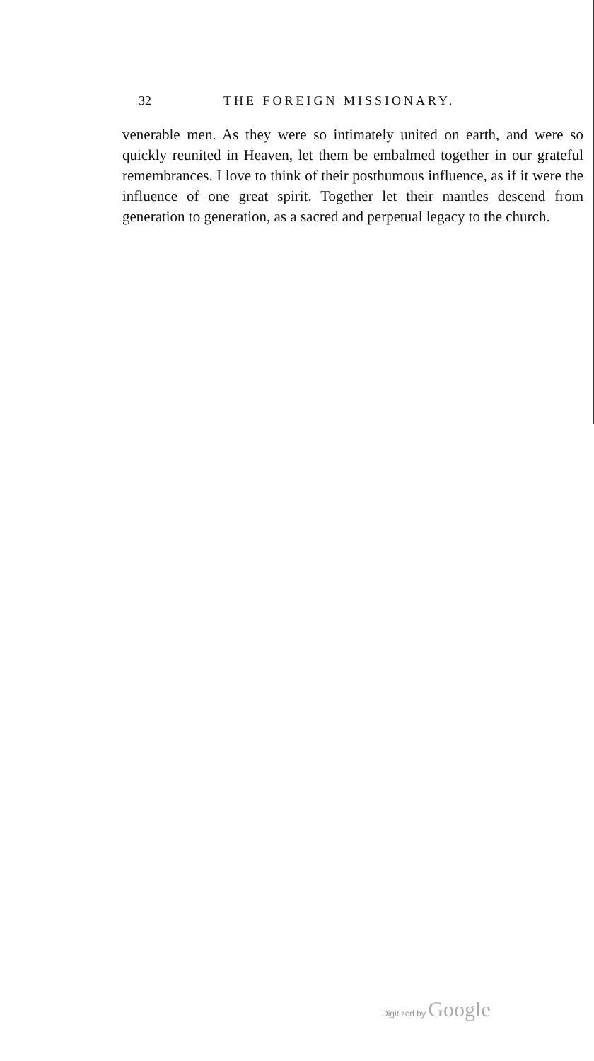32 THE FOREIGN MISSIONARY.
venerable men. As they were so intimately united on earth, and were so quickly reunited in Heaven, let them be embalmed together in our grateful remembrances. I love to think of their posthumous influence, as if it were the influence of one great spirit. Together let their mantles descend from generation to generation, as a sacred and perpetual legacy to the church.
Digitized by Google